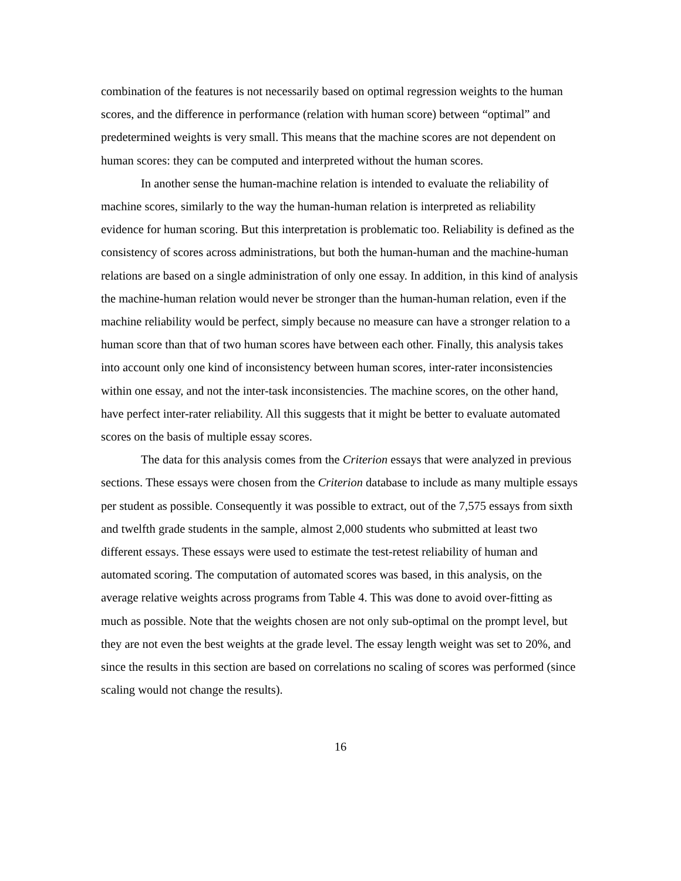combination of the features is not necessarily based on optimal regression weights to the human scores, and the difference in performance (relation with human score) between “optimal” and predetermined weights is very small. This means that the machine scores are not dependent on human scores: they can be computed and interpreted without the human scores.
In another sense the human-machine relation is intended to evaluate the reliability of machine scores, similarly to the way the human-human relation is interpreted as reliability evidence for human scoring. But this interpretation is problematic too. Reliability is defined as the consistency of scores across administrations, but both the human-human and the machine-human relations are based on a single administration of only one essay. In addition, in this kind of analysis the machine-human relation would never be stronger than the human-human relation, even if the machine reliability would be perfect, simply because no measure can have a stronger relation to a human score than that of two human scores have between each other. Finally, this analysis takes into account only one kind of inconsistency between human scores, inter-rater inconsistencies within one essay, and not the inter-task inconsistencies. The machine scores, on the other hand, have perfect inter-rater reliability. All this suggests that it might be better to evaluate automated scores on the basis of multiple essay scores.
The data for this analysis comes from the Criterion essays that were analyzed in previous sections. These essays were chosen from the Criterion database to include as many multiple essays per student as possible. Consequently it was possible to extract, out of the 7,575 essays from sixth and twelfth grade students in the sample, almost 2,000 students who submitted at least two different essays. These essays were used to estimate the test-retest reliability of human and automated scoring. The computation of automated scores was based, in this analysis, on the average relative weights across programs from Table 4. This was done to avoid over-fitting as much as possible. Note that the weights chosen are not only sub-optimal on the prompt level, but they are not even the best weights at the grade level. The essay length weight was set to 20%, and since the results in this section are based on correlations no scaling of scores was performed (since scaling would not change the results).
16